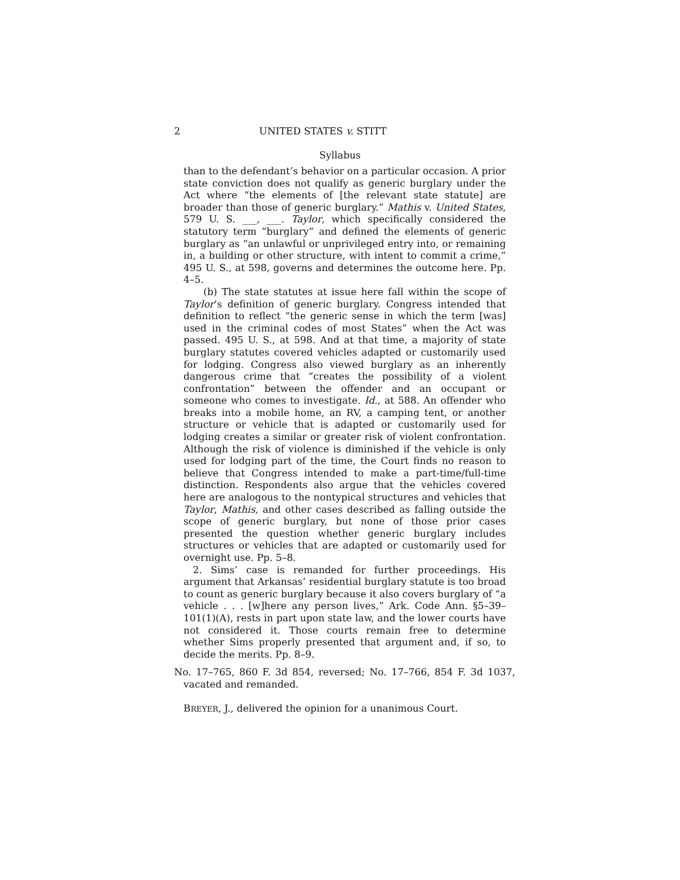2 UNITED STATES v. STITT
Syllabus
than to the defendant’s behavior on a particular occasion. A prior state conviction does not qualify as generic burglary under the Act where “the elements of [the relevant state statute] are broader than those of generic burglary.” Mathis v. United States, 579 U. S. ___, ___. Taylor, which specifically considered the statutory term “burglary” and defined the elements of generic burglary as “an unlawful or unprivileged entry into, or remaining in, a building or other structure, with intent to commit a crime,” 495 U. S., at 598, governs and determines the outcome here. Pp. 4–5.
(b) The state statutes at issue here fall within the scope of Taylor’s definition of generic burglary. Congress intended that definition to reflect “the generic sense in which the term [was] used in the criminal codes of most States” when the Act was passed. 495 U. S., at 598. And at that time, a majority of state burglary statutes covered vehicles adapted or customarily used for lodging. Congress also viewed burglary as an inherently dangerous crime that “creates the possibility of a violent confrontation” between the offender and an occupant or someone who comes to investigate. Id., at 588. An offender who breaks into a mobile home, an RV, a camping tent, or another structure or vehicle that is adapted or customarily used for lodging creates a similar or greater risk of violent confrontation. Although the risk of violence is diminished if the vehicle is only used for lodging part of the time, the Court finds no reason to believe that Congress intended to make a part-time/full-time distinction. Respondents also argue that the vehicles covered here are analogous to the nontypical structures and vehicles that Taylor, Mathis, and other cases described as falling outside the scope of generic burglary, but none of those prior cases presented the question whether generic burglary includes structures or vehicles that are adapted or customarily used for overnight use. Pp. 5–8.
2. Sims’ case is remanded for further proceedings. His argument that Arkansas’ residential burglary statute is too broad to count as generic burglary because it also covers burglary of “a vehicle . . . [w]here any person lives,” Ark. Code Ann. §5–39–101(1)(A), rests in part upon state law, and the lower courts have not considered it. Those courts remain free to determine whether Sims properly presented that argument and, if so, to decide the merits. Pp. 8–9.
No. 17–765, 860 F. 3d 854, reversed; No. 17–766, 854 F. 3d 1037, vacated and remanded.
BREYER, J., delivered the opinion for a unanimous Court.